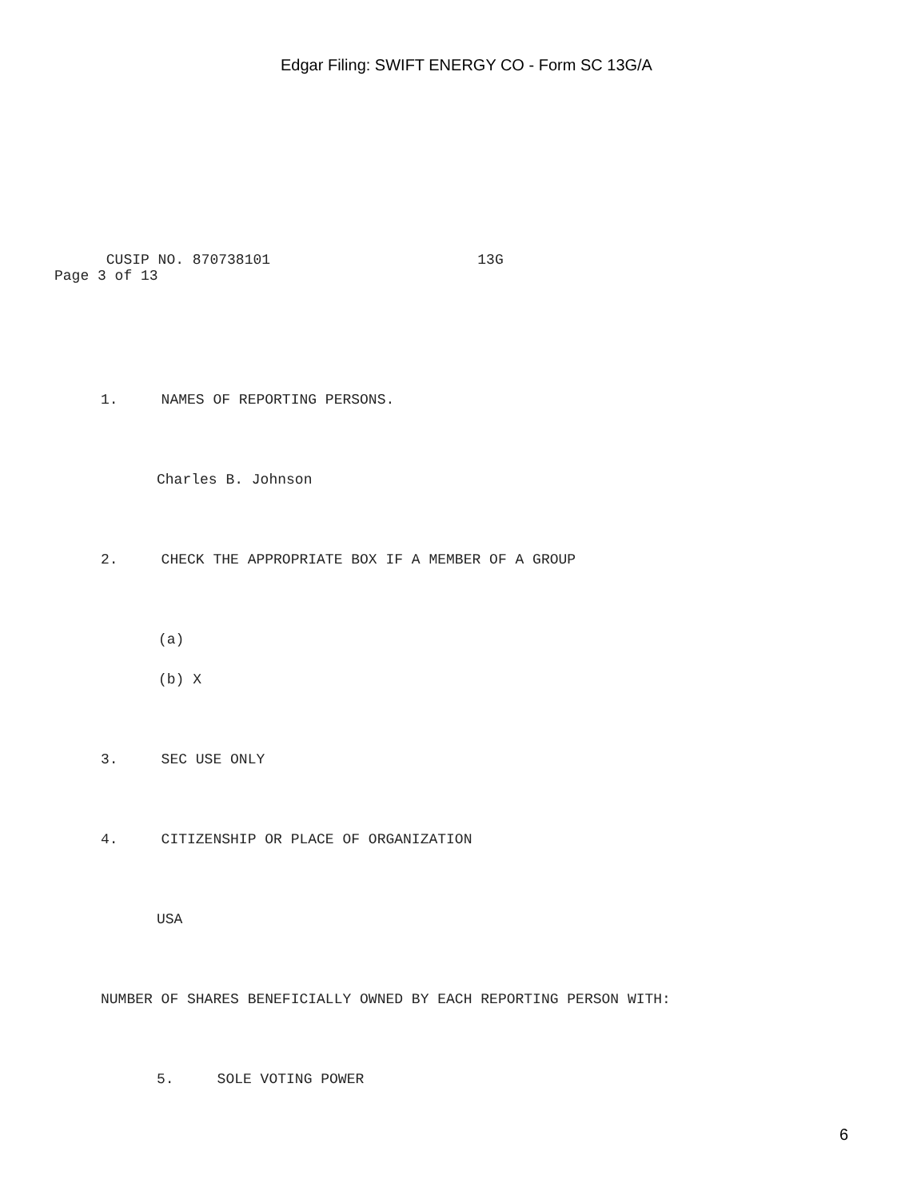Edgar Filing: SWIFT ENERGY CO - Form SC 13G/A
CUSIP NO. 870738101 13G Page 3 of 13
1. NAMES OF REPORTING PERSONS.
Charles B. Johnson
2. CHECK THE APPROPRIATE BOX IF A MEMBER OF A GROUP
(a)
(b) X
3. SEC USE ONLY
4. CITIZENSHIP OR PLACE OF ORGANIZATION
USA
NUMBER OF SHARES BENEFICIALLY OWNED BY EACH REPORTING PERSON WITH:
5. SOLE VOTING POWER
6